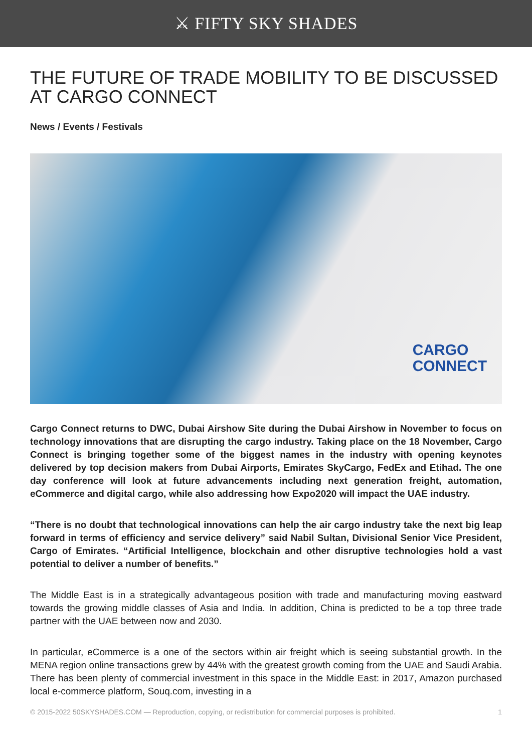⚔ FIFTY SKY SHADES
THE FUTURE OF TRADE MOBILITY TO BE DISCUSSED AT CARGO CONNECT
News / Events / Festivals
CARGO
CONNECT
Cargo Connect returns to DWC, Dubai Airshow Site during the Dubai Airshow in November to focus on technology innovations that are disrupting the cargo industry. Taking place on the 18 November, Cargo Connect is bringing together some of the biggest names in the industry with opening keynotes delivered by top decision makers from Dubai Airports, Emirates SkyCargo, FedEx and Etihad. The one day conference will look at future advancements including next generation freight, automation, eCommerce and digital cargo, while also addressing how Expo2020 will impact the UAE industry.
“There is no doubt that technological innovations can help the air cargo industry take the next big leap forward in terms of efficiency and service delivery” said Nabil Sultan, Divisional Senior Vice President, Cargo of Emirates. “Artificial Intelligence, blockchain and other disruptive technologies hold a vast potential to deliver a number of benefits.”
The Middle East is in a strategically advantageous position with trade and manufacturing moving eastward towards the growing middle classes of Asia and India. In addition, China is predicted to be a top three trade partner with the UAE between now and 2030.
In particular, eCommerce is a one of the sectors within air freight which is seeing substantial growth. In the MENA region online transactions grew by 44% with the greatest growth coming from the UAE and Saudi Arabia. There has been plenty of commercial investment in this space in the Middle East: in 2017, Amazon purchased local e-commerce platform, Souq.com, investing in a
© 2015-2022 50SKYSHADES.COM — Reproduction, copying, or redistribution for commercial purposes is prohibited. 1